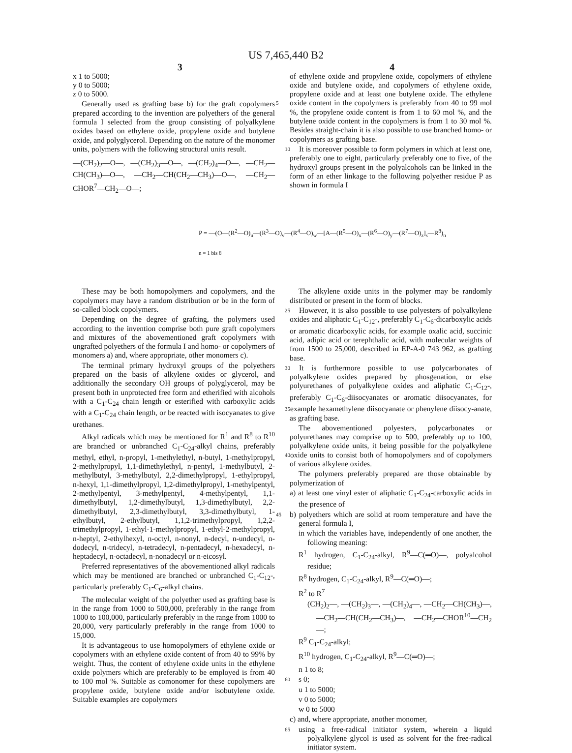US 7,465,440 B2
3 4
x 1 to 5000;
y 0 to 5000;
z 0 to 5000.
Generally used as grafting base b) for the graft copolymers prepared according to the invention are polyethers of the general formula I selected from the group consisting of polyalkylene oxides based on ethylene oxide, propylene oxide and butylene oxide, and polyglycerol. Depending on the nature of the monomer units, polymers with the following structural units result.
—(CH<sub>2</sub>)<sub>2</sub>—O—, —(CH<sub>2</sub>)<sub>3</sub>—O—, —(CH<sub>2</sub>)<sub>4</sub>—O—, —CH<sub>2</sub>—CH(CH<sub>3</sub>)—O—, —CH<sub>2</sub>—CH(CH<sub>2</sub>—CH<sub>3</sub>)—O—, —CH<sub>2</sub>—CHOR<sup>7</sup>—CH<sub>2</sub>—O—;
of ethylene oxide and propylene oxide, copolymers of ethylene oxide and butylene oxide, and copolymers of ethylene oxide, propylene oxide and at least one butylene oxide. The ethylene oxide content in the copolymers is preferably from 5 40 to 99 mol %, the propylene oxide content is from 1 to 60 mol %, and the butylene oxide content in the copolymers is from 1 to 30 mol %. Besides straight-chain it is also possible to use branched homo- or copolymers as grafting base.
It is moreover possible to form polymers in which at least 10 one, preferably one to eight, particularly preferably one to five, of the hydroxyl groups present in the polyalcohols can be linked in the form of an ether linkage to the following polyether residue P as shown in formula I
P = —(O—(R<sup>2</sup>—O)<sub>u</sub>—(R<sup>3</sup>—O)<sub>v</sub>—(R<sup>4</sup>—O)<sub>w</sub>—[A—(R<sup>5</sup>—O)<sub>x</sub>—(R<sup>6</sup>—O)<sub>y</sub>—(R<sup>7</sup>—O)<sub>z</sub>]<sub>s</sub>—R<sup>8</sup>)<sub>n</sub>
n = 1 bis 8
These may be both homopolymers and copolymers, and the copolymers may have a random distribution or be in the form of so-called block copolymers.
Depending on the degree of grafting, the polymers used according to the invention comprise both pure graft copolymers and mixtures of the abovementioned graft copolymers with ungrafted polyethers of the formula I and homo- or copolymers of monomers a) and, where appropriate, other monomers c).
The terminal primary hydroxyl groups of the polyethers prepared on the basis of alkylene oxides or glycerol, and additionally the secondary OH groups of polyglycerol, may be present both in unprotected free form and etherified with alcohols with a C<sub>1</sub>-C<sub>24</sub> chain length or esterified with carboxylic acids with a C<sub>1</sub>-C<sub>24</sub> chain length, or be reacted with isocyanates to give urethanes.
Alkyl radicals which may be mentioned for R<sup>1</sup> and R<sup>8</sup> to R<sup>10</sup> are branched or unbranched C<sub>1</sub>-C<sub>24</sub>-alkyl chains, preferably methyl, ethyl, n-propyl, 1-methylethyl, n-butyl, 1-methylpropyl, 2-methylpropyl, 1,1-dimethylethyl, n-pentyl, 1-methylbutyl, 2-methylbutyl, 3-methylbutyl, 2,2-dimethylpropyl, 1-ethylpropyl, n-hexyl, 1,1-dimethylpropyl, 1,2-dimethylpropyl, 1-methylpentyl, 2-methylpentyl, 3-methylpentyl, 4-methylpentyl, 1,1-dimethylbutyl, 1,2-dimethylbutyl, 1,3-dimethylbutyl, 2,2-dimethylbutyl, 2,3-dimethylbutyl, 3,3-dimethylbutyl, 1-ethylbutyl, 2-ethylbutyl, 1,1,2-trimethylpropyl, 1,2,2-trimethylpropyl, 1-ethyl-1-methylpropyl, 1-ethyl-2-methylpropyl, n-heptyl, 2-ethylhexyl, n-octyl, n-nonyl, n-decyl, n-undecyl, n-dodecyl, n-tridecyl, n-tetradecyl, n-pentadecyl, n-hexadecyl, n-heptadecyl, n-octadecyl, n-nonadecyl or n-eicosyl.
Preferred representatives of the abovementioned alkyl radicals which may be mentioned are branched or unbranched C<sub>1</sub>-C<sub>12</sub>-, particularly preferably C<sub>1</sub>-C<sub>6</sub>-alkyl chains.
The molecular weight of the polyether used as grafting base is in the range from 1000 to 500,000, preferably in the range from 1000 to 100,000, particularly preferably in the range from 1000 to 20,000, very particularly preferably in the range from 1000 to 15,000.
It is advantageous to use homopolymers of ethylene oxide or copolymers with an ethylene oxide content of from 40 to 99% by weight. Thus, the content of ethylene oxide units in the ethylene oxide polymers which are preferably to be employed is from 40 to 100 mol %. Suitable as comonomer for these copolymers are propylene oxide, butylene oxide and/or isobutylene oxide. Suitable examples are copolymers
The alkylene oxide units in the polymer may be randomly distributed or present in the form of blocks.
25 However, it is also possible to use polyesters of polyalkylene oxides and aliphatic C<sub>1</sub>-C<sub>12</sub>-, preferably C<sub>1</sub>-C<sub>6</sub>-dicarboxylic acids or aromatic dicarboxylic acids, for example oxalic acid, succinic acid, adipic acid or terephthalic acid, with molecular weights of from 1500 to 25,000, described in EP-A-0 743 962, as grafting base.
30 It is furthermore possible to use polycarbonates of polyalkylene oxides prepared by phosgenation, or else polyurethanes of polyalkylene oxides and aliphatic C<sub>1</sub>-C<sub>12</sub>-, preferably C<sub>1</sub>-C<sub>6</sub>-diisocyanates or aromatic diisocyanates, for example hexamethylene diisocyanate or phenylene diisocy- 35 anate, as grafting base.
The abovementioned polyesters, polycarbonates or polyurethanes may comprise up to 500, preferably up to 100, polyalkylene oxide units, it being possible for the polyalkylene oxide units to consist both of homopolymers and of 40 copolymers of various alkylene oxides.
The polymers preferably prepared are those obtainable by polymerization of
a) at least one vinyl ester of aliphatic C<sub>1</sub>-C<sub>24</sub>-carboxylic acids in the presence of
45 b) polyethers which are solid at room temperature and have the general formula I,
in which the variables have, independently of one another, the following meaning:
R<sup>1</sup> hydrogen, C<sub>1</sub>-C<sub>24</sub>-alkyl, R<sup>9</sup>—C(═O)—, polyalcohol residue;
R<sup>8</sup> hydrogen, C<sub>1</sub>-C<sub>24</sub>-alkyl, R<sup>9</sup>—C(═O)—;
R<sup>2</sup> to R<sup>7</sup>
(CH<sub>2</sub>)<sub>2</sub>—, —(CH<sub>2</sub>)<sub>3</sub>—, —(CH<sub>2</sub>)<sub>4</sub>—, —CH<sub>2</sub>—CH(CH<sub>3</sub>)—, —CH<sub>2</sub>—CH(CH<sub>2</sub>—CH<sub>3</sub>)—, —CH<sub>2</sub>—CHOR<sup>10</sup>—CH<sub>2</sub>—;
R<sup>9</sup> C<sub>1</sub>-C<sub>24</sub>-alkyl;
R<sup>10</sup> hydrogen, C<sub>1</sub>-C<sub>24</sub>-alkyl, R<sup>9</sup>—C(═O)—;
n 1 to 8;
60 s 0;
u 1 to 5000;
v 0 to 5000;
w 0 to 5000
c) and, where appropriate, another monomer,
65 using a free-radical initiator system, wherein a liquid polyalkylene glycol is used as solvent for the free-radical initiator system.